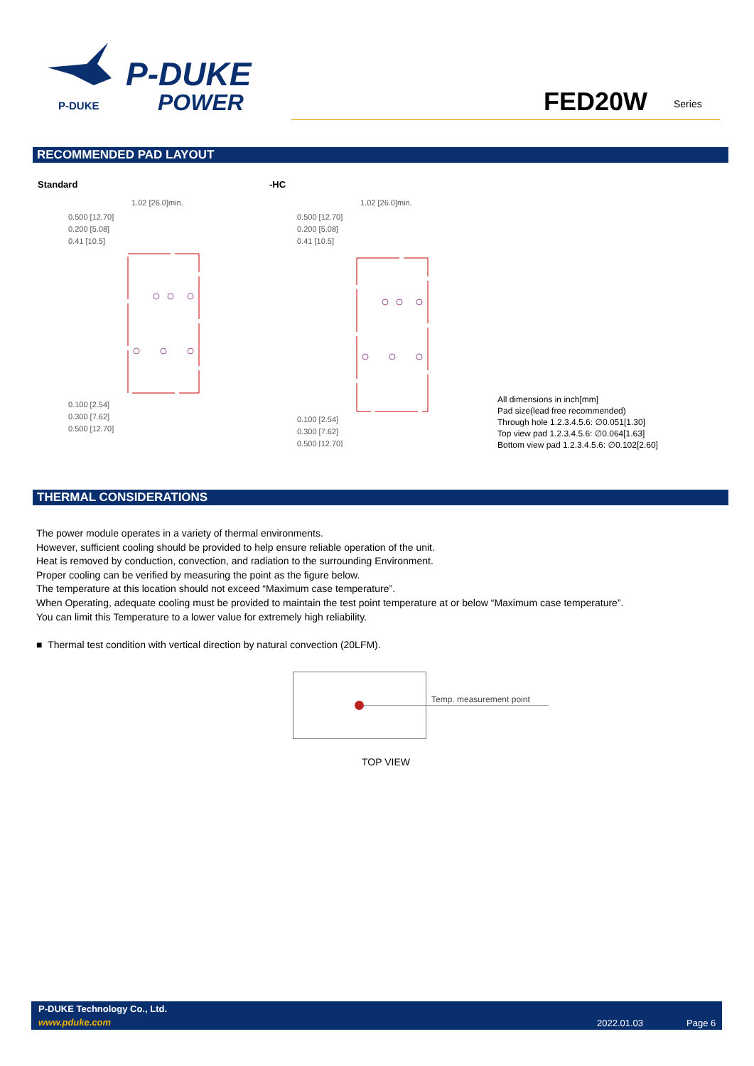P-DUKE
POWER
P-DUKE
FED20W Series
RECOMMENDED PAD LAYOUT
Standard -HC
1.02 [26.0]min.
0.500 [12.70]
0.200 [5.08]
0.41 [10.5]
0.100 [2.54]
0.300 [7.62]
0.500 [12.70]
1.02 [26.0]min.
0.500 [12.70]
0.200 [5.08]
0.41 [10.5]
0.100 [2.54]
0.300 [7.62]
0.500 [12.70]
All dimensions in inch[mm]
Pad size(lead free recommended)
Through hole 1.2.3.4.5.6: ∅0.051[1.30]
Top view pad 1.2.3.4.5.6: ∅0.064[1.63]
Bottom view pad 1.2.3.4.5.6: ∅0.102[2.60]
THERMAL CONSIDERATIONS
The power module operates in a variety of thermal environments.
However, sufficient cooling should be provided to help ensure reliable operation of the unit.
Heat is removed by conduction, convection, and radiation to the surrounding Environment.
Proper cooling can be verified by measuring the point as the figure below.
The temperature at this location should not exceed “Maximum case temperature”.
When Operating, adequate cooling must be provided to maintain the test point temperature at or below “Maximum case temperature”.
You can limit this Temperature to a lower value for extremely high reliability.
■ Thermal test condition with vertical direction by natural convection (20LFM).
Temp. measurement point
TOP VIEW
P-DUKE Technology Co., Ltd.
www.pduke.com 2022.01.03 Page 6